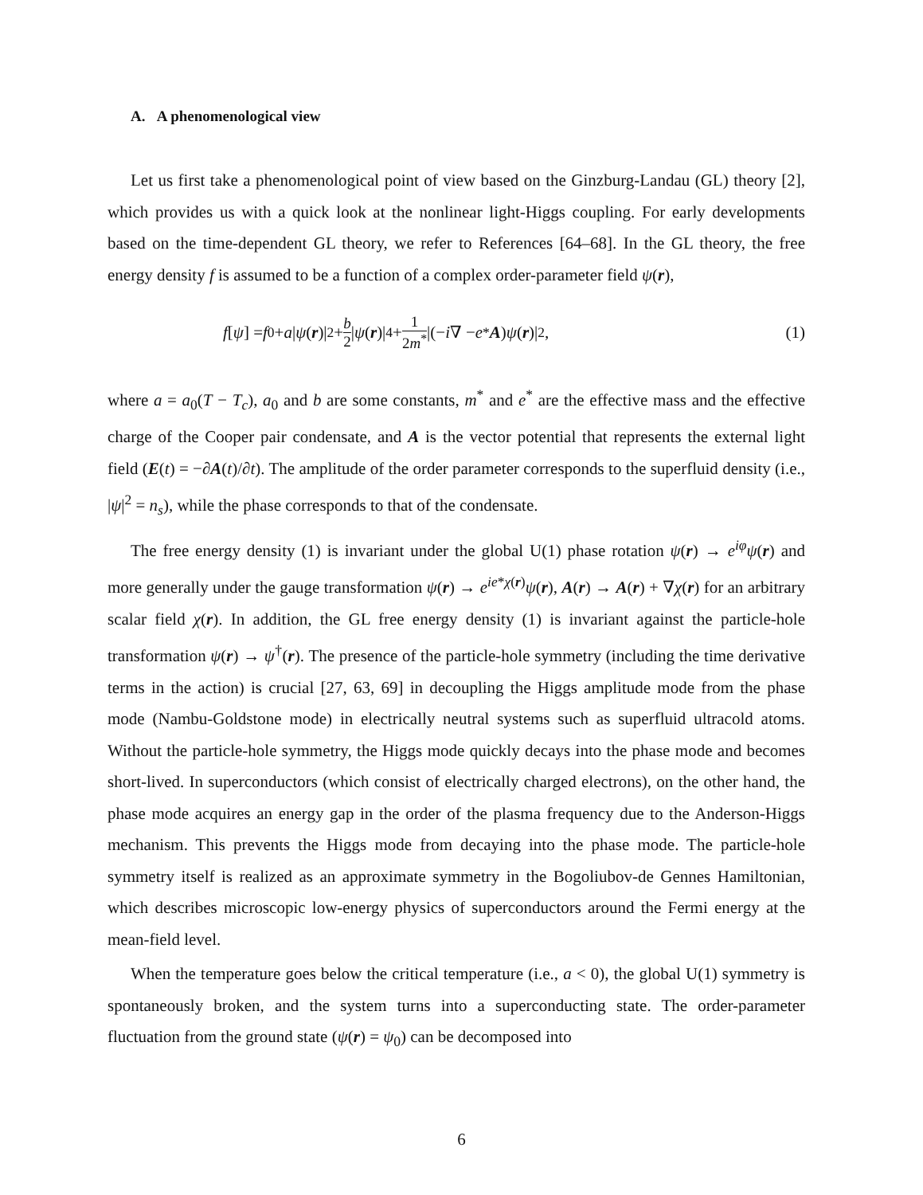A. A phenomenological view
Let us first take a phenomenological point of view based on the Ginzburg-Landau (GL) theory [2], which provides us with a quick look at the nonlinear light-Higgs coupling. For early developments based on the time-dependent GL theory, we refer to References [64–68]. In the GL theory, the free energy density f is assumed to be a function of a complex order-parameter field ψ(r),
f [ψ] = f<sub>0</sub> + a | ψ (r)|<sup>2</sup> + b 2 | ψ (r)|<sup>4</sup> + 1 2m<sup>*</sup> |(− i ∇ − e<sup>*</sup> A) ψ (r)|<sup>2</sup>, (1)
where a = a<sub>0</sub>(T − T<sub>c</sub>), a<sub>0</sub> and b are some constants, m<sup>*</sup> and e<sup>*</sup> are the effective mass and the effective charge of the Cooper pair condensate, and A is the vector potential that represents the external light field (E(t) = −∂A(t)/∂t). The amplitude of the order parameter corresponds to the superfluid density (i.e., |ψ|<sup>2</sup> = n<sub>s</sub>), while the phase corresponds to that of the condensate.
The free energy density (1) is invariant under the global U(1) phase rotation ψ(r) → e<sup>iφ</sup>ψ(r) and more generally under the gauge transformation ψ(r) → e<sup>ie*χ(r)</sup>ψ(r), A(r) → A(r) + ∇χ(r) for an arbitrary scalar field χ(r). In addition, the GL free energy density (1) is invariant against the particle-hole transformation ψ(r) → ψ<sup>†</sup>(r). The presence of the particle-hole symmetry (including the time derivative terms in the action) is crucial [27, 63, 69] in decoupling the Higgs amplitude mode from the phase mode (Nambu-Goldstone mode) in electrically neutral systems such as superfluid ultracold atoms. Without the particle-hole symmetry, the Higgs mode quickly decays into the phase mode and becomes short-lived. In superconductors (which consist of electrically charged electrons), on the other hand, the phase mode acquires an energy gap in the order of the plasma frequency due to the Anderson-Higgs mechanism. This prevents the Higgs mode from decaying into the phase mode. The particle-hole symmetry itself is realized as an approximate symmetry in the Bogoliubov-de Gennes Hamiltonian, which describes microscopic low-energy physics of superconductors around the Fermi energy at the mean-field level.
When the temperature goes below the critical temperature (i.e., a < 0), the global U(1) symmetry is spontaneously broken, and the system turns into a superconducting state. The order-parameter fluctuation from the ground state (ψ(r) = ψ<sub>0</sub>) can be decomposed into
6